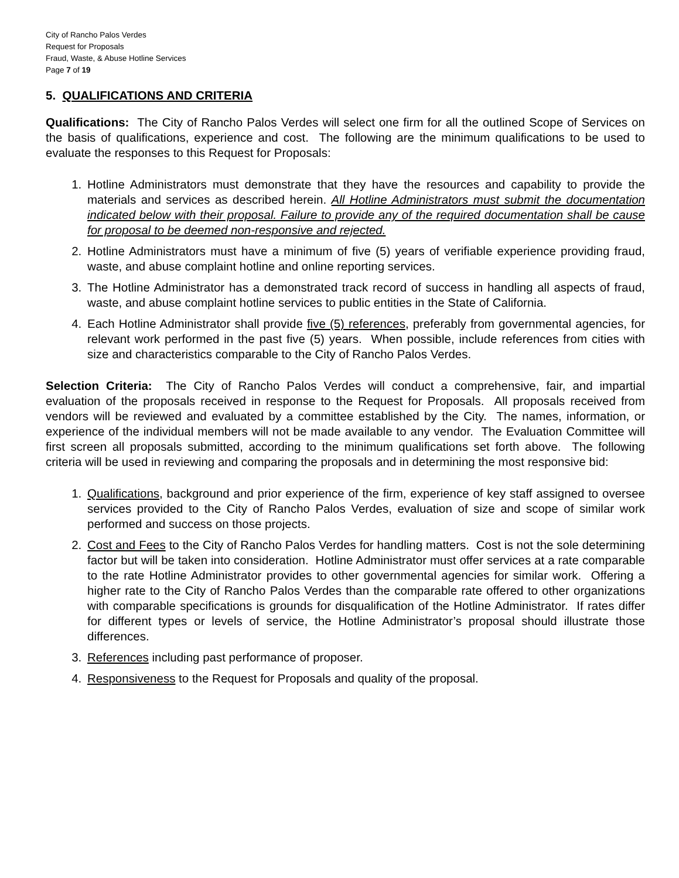City of Rancho Palos Verdes
Request for Proposals
Fraud, Waste, & Abuse Hotline Services
Page 7 of 19
5. QUALIFICATIONS AND CRITERIA
Qualifications: The City of Rancho Palos Verdes will select one firm for all the outlined Scope of Services on the basis of qualifications, experience and cost. The following are the minimum qualifications to be used to evaluate the responses to this Request for Proposals:
1. Hotline Administrators must demonstrate that they have the resources and capability to provide the materials and services as described herein. All Hotline Administrators must submit the documentation indicated below with their proposal. Failure to provide any of the required documentation shall be cause for proposal to be deemed non-responsive and rejected.
2. Hotline Administrators must have a minimum of five (5) years of verifiable experience providing fraud, waste, and abuse complaint hotline and online reporting services.
3. The Hotline Administrator has a demonstrated track record of success in handling all aspects of fraud, waste, and abuse complaint hotline services to public entities in the State of California.
4. Each Hotline Administrator shall provide five (5) references, preferably from governmental agencies, for relevant work performed in the past five (5) years. When possible, include references from cities with size and characteristics comparable to the City of Rancho Palos Verdes.
Selection Criteria: The City of Rancho Palos Verdes will conduct a comprehensive, fair, and impartial evaluation of the proposals received in response to the Request for Proposals. All proposals received from vendors will be reviewed and evaluated by a committee established by the City. The names, information, or experience of the individual members will not be made available to any vendor. The Evaluation Committee will first screen all proposals submitted, according to the minimum qualifications set forth above. The following criteria will be used in reviewing and comparing the proposals and in determining the most responsive bid:
1. Qualifications, background and prior experience of the firm, experience of key staff assigned to oversee services provided to the City of Rancho Palos Verdes, evaluation of size and scope of similar work performed and success on those projects.
2. Cost and Fees to the City of Rancho Palos Verdes for handling matters. Cost is not the sole determining factor but will be taken into consideration. Hotline Administrator must offer services at a rate comparable to the rate Hotline Administrator provides to other governmental agencies for similar work. Offering a higher rate to the City of Rancho Palos Verdes than the comparable rate offered to other organizations with comparable specifications is grounds for disqualification of the Hotline Administrator. If rates differ for different types or levels of service, the Hotline Administrator’s proposal should illustrate those differences.
3. References including past performance of proposer.
4. Responsiveness to the Request for Proposals and quality of the proposal.